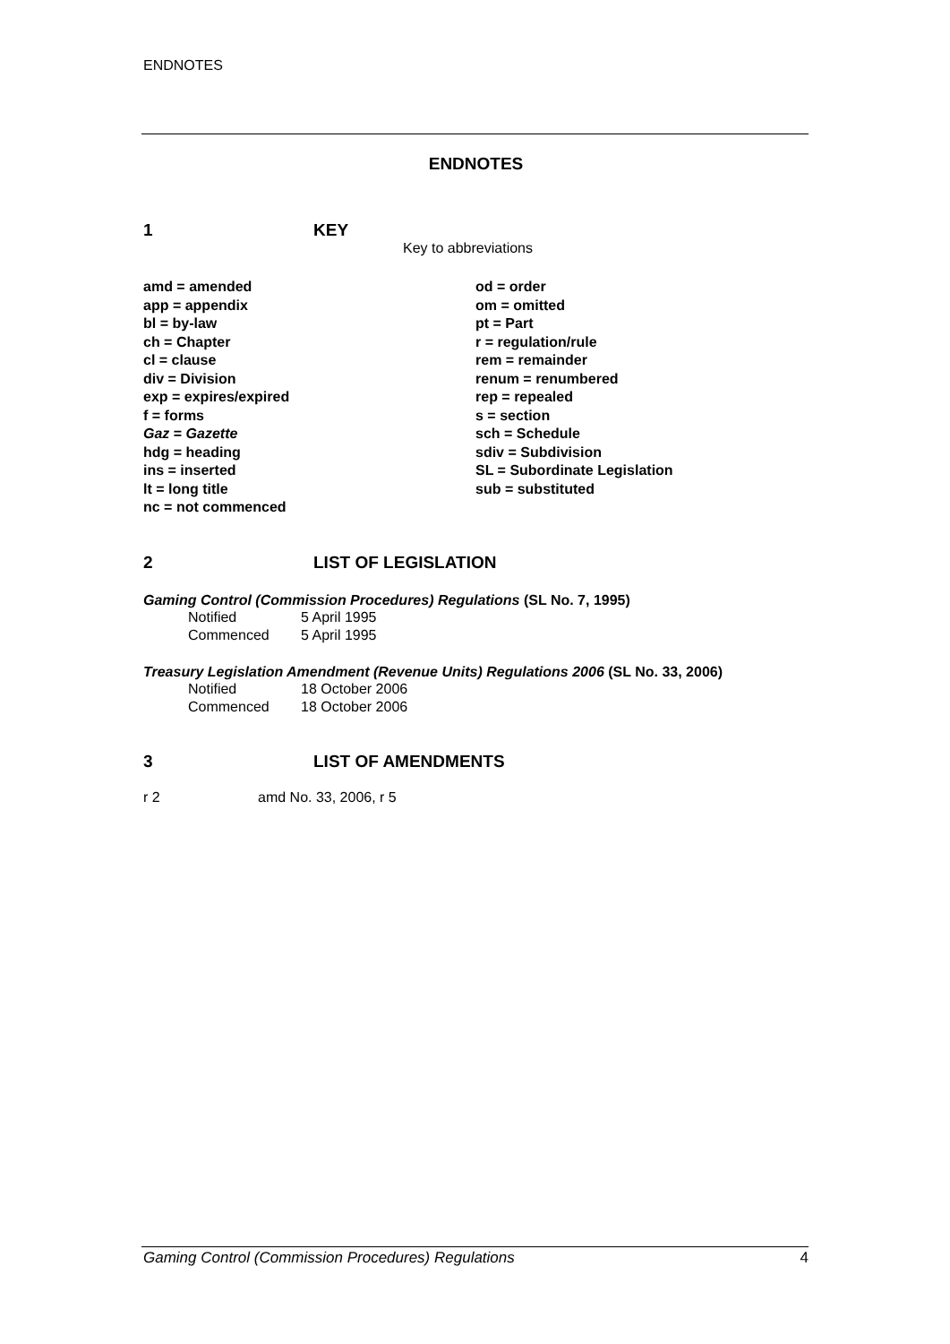ENDNOTES
ENDNOTES
1 KEY
Key to abbreviations
amd = amended
app = appendix
bl = by-law
ch = Chapter
cl = clause
div = Division
exp = expires/expired
f = forms
Gaz = Gazette
hdg = heading
ins = inserted
lt = long title
nc = not commenced
od = order
om = omitted
pt = Part
r = regulation/rule
rem = remainder
renum = renumbered
rep = repealed
s = section
sch = Schedule
sdiv = Subdivision
SL = Subordinate Legislation
sub = substituted
2 LIST OF LEGISLATION
Gaming Control (Commission Procedures) Regulations (SL No. 7, 1995)
Notified 5 April 1995
Commenced 5 April 1995
Treasury Legislation Amendment (Revenue Units) Regulations 2006 (SL No. 33, 2006)
Notified 18 October 2006
Commenced 18 October 2006
3 LIST OF AMENDMENTS
r 2 amd No. 33, 2006, r 5
Gaming Control (Commission Procedures) Regulations 4